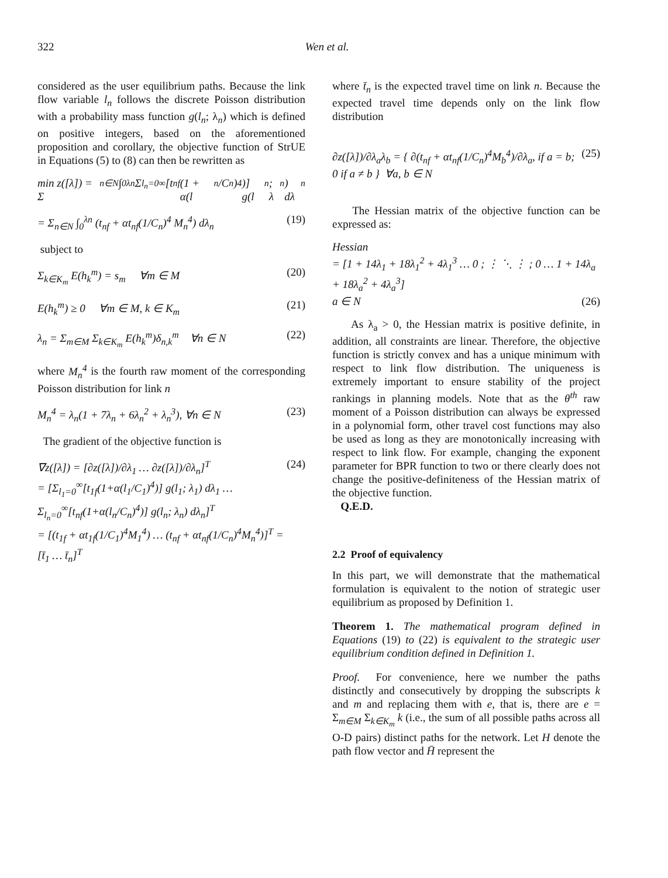322 Wen et al.
considered as the user equilibrium paths. Because the link flow variable l<sub>n</sub> follows the discrete Poisson distribution with a probability mass function g(l<sub>n</sub>; λ<sub>n</sub>) which is defined on positive integers, based on the aforementioned proposition and corollary, the objective function of StrUE in Equations (5) to (8) can then be rewritten as
min z([λ]) = Σ<sub>n∈N</sub> ∫<sub>0</sub><sup>λn</sup> Σ<sub>l<sub>n</sub>=0</sub><sup>∞</sup> [t<sub>nf</sub>(1 + α(l<sub>n</sub>/C<sub>n</sub>)<sup>4</sup>)] g(l<sub>n</sub>; λ<sub>n</sub>) dλ<sub>n</sub>
= Σ<sub>n∈N</sub> ∫<sub>0</sub><sup>λn</sup> (t<sub>nf</sub> + αt<sub>nf</sub>(1/C<sub>n</sub>)<sup>4</sup> M<sub>n</sub><sup>4</sup>) dλ<sub>n</sub> (19)
subject to
Σ<sub>k∈K<sub>m</sub></sub> E(h<sub>k</sub><sup>m</sup>) = s<sub>m</sub> ∀m ∈ M (20)
E(h<sub>k</sub><sup>m</sup>) ≥ 0 ∀m ∈ M, k ∈ K<sub>m</sub> (21)
λ<sub>n</sub> = Σ<sub>m∈M</sub> Σ<sub>k∈K<sub>m</sub></sub> E(h<sub>k</sub><sup>m</sup>)δ<sub>n,k</sub><sup>m</sup> ∀n ∈ N (22)
where M<sub>n</sub><sup>4</sup> is the fourth raw moment of the corresponding Poisson distribution for link n
M<sub>n</sub><sup>4</sup> = λ<sub>n</sub>(1 + 7λ<sub>n</sub> + 6λ<sub>n</sub><sup>2</sup> + λ<sub>n</sub><sup>3</sup>), ∀n ∈ N (23)
The gradient of the objective function is
∇z([λ]) = [∂z([λ])/∂λ<sub>1</sub> … ∂z([λ])/∂λ<sub>n</sub>]<sup>T</sup>
= [Σ<sub>l<sub>1</sub>=0</sub><sup>∞</sup>[t<sub>1f</sub>(1+α(l<sub>1</sub>/C<sub>1</sub>)<sup>4</sup>)] g(l<sub>1</sub>; λ<sub>1</sub>) dλ<sub>1</sub> … Σ<sub>l<sub>n</sub>=0</sub><sup>∞</sup>[t<sub>nf</sub>(1+α(l<sub>n</sub>/C<sub>n</sub>)<sup>4</sup>)] g(l<sub>n</sub>; λ<sub>n</sub>) dλ<sub>n</sub>]<sup>T</sup>
= [(t<sub>1f</sub> + αt<sub>1f</sub>(1/C<sub>1</sub>)<sup>4</sup>M<sub>1</sub><sup>4</sup>) … (t<sub>nf</sub> + αt<sub>nf</sub>(1/C<sub>n</sub>)<sup>4</sup>M<sub>n</sub><sup>4</sup>)]<sup>T</sup> = [t̄<sub>1</sub> … t̄<sub>n</sub>]<sup>T</sup> (24)
where t̄<sub>n</sub> is the expected travel time on link n. Because the expected travel time depends only on the link flow distribution
∂z([λ])/∂λ<sub>a</sub>λ<sub>b</sub> = { ∂(t<sub>nf</sub> + αt<sub>nf</sub>(1/C<sub>n</sub>)<sup>4</sup>M<sub>b</sub><sup>4</sup>)/∂λ<sub>a</sub>, if a = b; 0 if a ≠ b } ∀a, b ∈ N (25)
The Hessian matrix of the objective function can be expressed as:
Hessian
= [1 + 14λ<sub>1</sub> + 18λ<sub>1</sub><sup>2</sup> + 4λ<sub>1</sub><sup>3</sup> … 0 ; ⋮ ⋱ ⋮ ; 0 … 1 + 14λ<sub>a</sub> + 18λ<sub>a</sub><sup>2</sup> + 4λ<sub>a</sub><sup>3</sup>]
a ∈ N (26)
As λ<sub>a</sub> > 0, the Hessian matrix is positive definite, in addition, all constraints are linear. Therefore, the objective function is strictly convex and has a unique minimum with respect to link flow distribution. The uniqueness is extremely important to ensure stability of the project rankings in planning models. Note that as the θ<sup>th</sup> raw moment of a Poisson distribution can always be expressed in a polynomial form, other travel cost functions may also be used as long as they are monotonically increasing with respect to link flow. For example, changing the exponent parameter for BPR function to two or there clearly does not change the positive-definiteness of the Hessian matrix of the objective function.
Q.E.D.
2.2 Proof of equivalency
In this part, we will demonstrate that the mathematical formulation is equivalent to the notion of strategic user equilibrium as proposed by Definition 1.
Theorem 1. The mathematical program defined in Equations (19) to (22) is equivalent to the strategic user equilibrium condition defined in Definition 1.
Proof. For convenience, here we number the paths distinctly and consecutively by dropping the subscripts k and m and replacing them with e, that is, there are e = Σ<sub>m∈M</sub> Σ<sub>k∈K<sub>m</sub></sub> k (i.e., the sum of all possible paths across all O-D pairs) distinct paths for the network. Let H denote the path flow vector and H̄ represent the